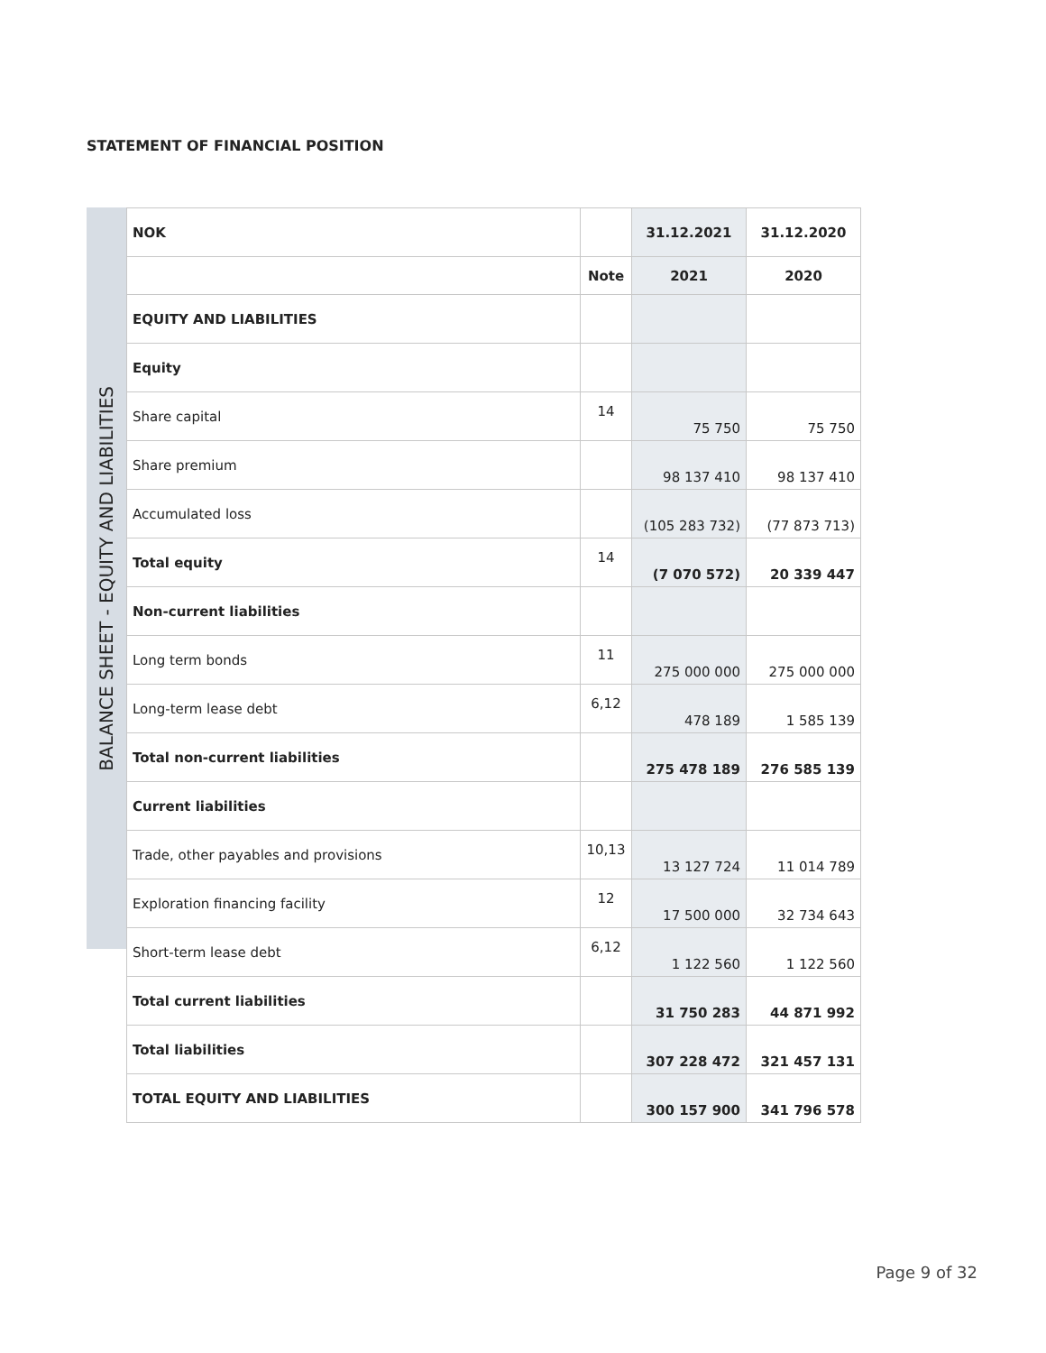STATEMENT OF FINANCIAL POSITION
BALANCE SHEET - EQUITY AND LIABILITIES
| NOK | | 31.12.2021 | 31.12.2020 |
| | Note | 2021 | 2020 |
| EQUITY AND LIABILITIES | | | |
| Equity | | | |
| Share capital | 14 | 75 750 | 75 750 |
| Share premium | | 98 137 410 | 98 137 410 |
| Accumulated loss | | (105 283 732) | (77 873 713) |
| Total equity | 14 | (7 070 572) | 20 339 447 |
| Non-current liabilities | | | |
| Long term bonds | 11 | 275 000 000 | 275 000 000 |
| Long-term lease debt | 6,12 | 478 189 | 1 585 139 |
| Total non-current liabilities | | 275 478 189 | 276 585 139 |
| Current liabilities | | | |
| Trade, other payables and provisions | 10,13 | 13 127 724 | 11 014 789 |
| Exploration financing facility | 12 | 17 500 000 | 32 734 643 |
| Short-term lease debt | 6,12 | 1 122 560 | 1 122 560 |
| Total current liabilities | | 31 750 283 | 44 871 992 |
| Total liabilities | | 307 228 472 | 321 457 131 |
| TOTAL EQUITY AND LIABILITIES | | 300 157 900 | 341 796 578 |
Page 9 of 32